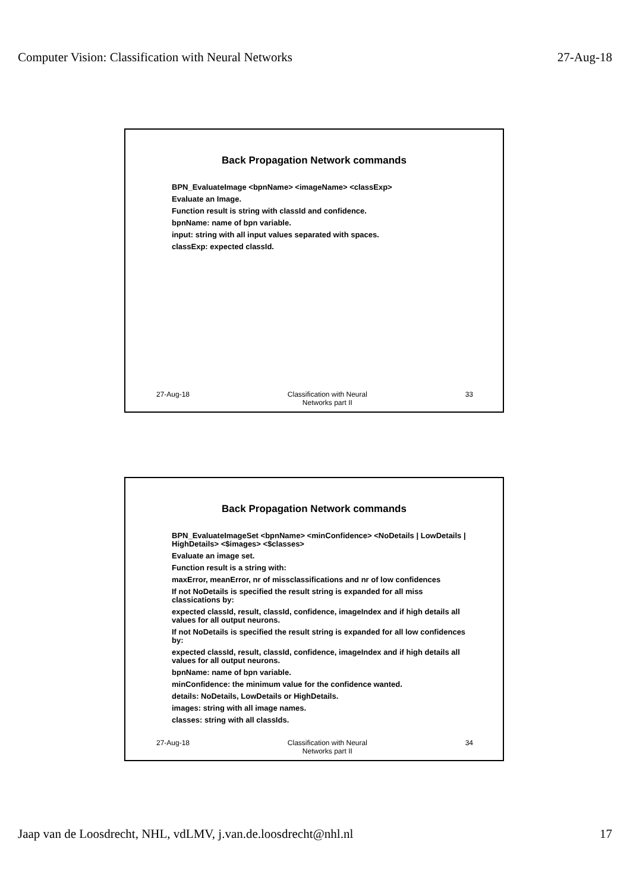Computer Vision: Classification with Neural Networks 27-Aug-18
Back Propagation Network commands
BPN_EvaluateImage <bpnName> <imageName> <classExp>
Evaluate an Image.
Function result is string with classId and confidence.
bpnName: name of bpn variable.
input: string with all input values separated with spaces.
classExp: expected classId.
27-Aug-18 Classification with Neural
Networks part II 33
Back Propagation Network commands
BPN_EvaluateImageSet <bpnName> <minConfidence> <NoDetails | LowDetails | HighDetails> <$images> <$classes>
Evaluate an image set.
Function result is a string with:
maxError, meanError, nr of missclassifications and nr of low confidences
If not NoDetails is specified the result string is expanded for all miss classications by:
expected classId, result, classId, confidence, imageIndex and if high details all values for all output neurons.
If not NoDetails is specified the result string is expanded for all low confidences by:
expected classId, result, classId, confidence, imageIndex and if high details all values for all output neurons.
bpnName: name of bpn variable.
minConfidence: the minimum value for the confidence wanted.
details: NoDetails, LowDetails or HighDetails.
images: string with all image names.
classes: string with all classIds.
27-Aug-18 Classification with Neural
Networks part II 34
Jaap van de Loosdrecht, NHL, vdLMV, j.van.de.loosdrecht@nhl.nl 17